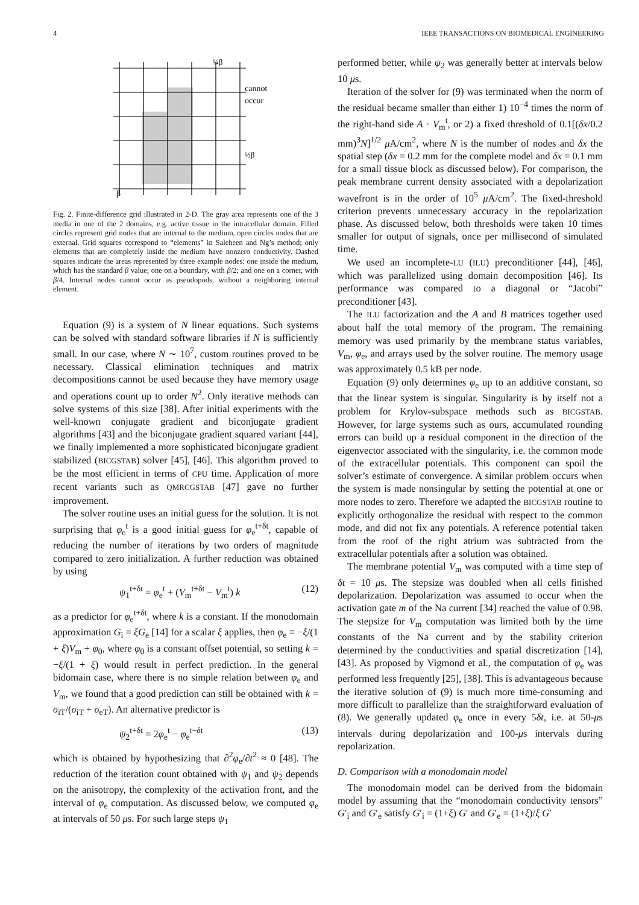4 IEEE TRANSACTIONS ON BIOMEDICAL ENGINEERING
¼β
cannot
occur
½β
β
Fig. 2. Finite-difference grid illustrated in 2-D. The gray area represents one of the 3 media in one of the 2 domains, e.g. active tissue in the intracellular domain. Filled circles represent grid nodes that are internal to the medium, open circles nodes that are external. Grid squares correspond to “elements” in Saleheen and Ng’s method; only elements that are completely inside the medium have nonzero conductivity. Dashed squares indicate the areas represented by three example nodes: one inside the medium, which has the standard β value; one on a boundary, with β/2; and one on a corner, with β/4. Internal nodes cannot occur as pseudopods, without a neighboring internal element.
Equation (9) is a system of N linear equations. Such systems can be solved with standard software libraries if N is sufficiently small. In our case, where N ∼ 10<sup>7</sup>, custom routines proved to be necessary. Classical elimination techniques and matrix decompositions cannot be used because they have memory usage and operations count up to order N<sup>2</sup>. Only iterative methods can solve systems of this size [38]. After initial experiments with the well-known conjugate gradient and biconjugate gradient algorithms [43] and the biconjugate gradient squared variant [44], we finally implemented a more sophisticated biconjugate gradient stabilized (BICGSTAB) solver [45], [46]. This algorithm proved to be the most efficient in terms of CPU time. Application of more recent variants such as QMRCGSTAB [47] gave no further improvement.
The solver routine uses an initial guess for the solution. It is not surprising that φ<sub>e</sub><sup>t</sup> is a good initial guess for φ<sub>e</sub><sup>t+δt</sup>, capable of reducing the number of iterations by two orders of magnitude compared to zero initialization. A further reduction was obtained by using
ψ<sub>1</sub><sup>t+δt</sup> = φ<sub>e</sub><sup>t</sup> + (V<sub>m</sub><sup>t+δt</sup> − V<sub>m</sub><sup>t</sup>) k (12)
as a predictor for φ<sub>e</sub><sup>t+δt</sup>, where k is a constant. If the monodomain approximation G<sub>i</sub> = ξG<sub>e</sub> [14] for a scalar ξ applies, then φ<sub>e</sub> ≡ −ξ/(1 + ξ)V<sub>m</sub> + φ<sub>0</sub>, where φ<sub>0</sub> is a constant offset potential, so setting k = −ξ/(1 + ξ) would result in perfect prediction. In the general bidomain case, where there is no simple relation between φ<sub>e</sub> and V<sub>m</sub>, we found that a good prediction can still be obtained with k = σ<sub>iT</sub>/(σ<sub>iT</sub> + σ<sub>eT</sub>). An alternative predictor is
ψ<sub>2</sub><sup>t+δt</sup> = 2φ<sub>e</sub><sup>t</sup> − φ<sub>e</sub><sup>t−δt</sup> (13)
which is obtained by hypothesizing that ∂<sup>2</sup>φ<sub>e</sub>/∂t<sup>2</sup> ≈ 0 [48]. The reduction of the iteration count obtained with ψ<sub>1</sub> and ψ<sub>2</sub> depends on the anisotropy, the complexity of the activation front, and the interval of φ<sub>e</sub> computation. As discussed below, we computed φ<sub>e</sub> at intervals of 50 μs. For such large steps ψ<sub>1</sub>
performed better, while ψ<sub>2</sub> was generally better at intervals below 10 μs.
Iteration of the solver for (9) was terminated when the norm of the residual became smaller than either 1) 10<sup>−4</sup> times the norm of the right-hand side A · V<sub>m</sub><sup>t</sup>, or 2) a fixed threshold of 0.1[(δx/0.2 mm)<sup>3</sup>N]<sup>1/2</sup> μ A/cm<sup>2</sup>, where N is the number of nodes and δx the spatial step (δx = 0.2 mm for the complete model and δx = 0.1 mm for a small tissue block as discussed below). For comparison, the peak membrane current density associated with a depolarization wavefront is in the order of 10<sup>5</sup> μ A/cm<sup>2</sup>. The fixed-threshold criterion prevents unnecessary accuracy in the repolarization phase. As discussed below, both thresholds were taken 10 times smaller for output of signals, once per millisecond of simulated time.
We used an incomplete-LU (ILU) preconditioner [44], [46], which was parallelized using domain decomposition [46]. Its performance was compared to a diagonal or “Jacobi” preconditioner [43].
The ILU factorization and the A and B matrices together used about half the total memory of the program. The remaining memory was used primarily by the membrane status variables, V<sub>m</sub>, φ<sub>e</sub>, and arrays used by the solver routine. The memory usage was approximately 0.5 kB per node.
Equation (9) only determines φ<sub>e</sub> up to an additive constant, so that the linear system is singular. Singularity is by itself not a problem for Krylov-subspace methods such as BICGSTAB. However, for large systems such as ours, accumulated rounding errors can build up a residual component in the direction of the eigenvector associated with the singularity, i.e. the common mode of the extracellular potentials. This component can spoil the solver’s estimate of convergence. A similar problem occurs when the system is made nonsingular by setting the potential at one or more nodes to zero. Therefore we adapted the BICGSTAB routine to explicitly orthogonalize the residual with respect to the common mode, and did not fix any potentials. A reference potential taken from the roof of the right atrium was subtracted from the extracellular potentials after a solution was obtained.
The membrane potential V<sub>m</sub> was computed with a time step of δt = 10 μs. The stepsize was doubled when all cells finished depolarization. Depolarization was assumed to occur when the activation gate m of the Na current [34] reached the value of 0.98. The stepsize for V<sub>m</sub> computation was limited both by the time constants of the Na current and by the stability criterion determined by the conductivities and spatial discretization [14], [43]. As proposed by Vigmond et al., the computation of φ<sub>e</sub> was performed less frequently [25], [38]. This is advantageous because the iterative solution of (9) is much more time-consuming and more difficult to parallelize than the straightforward evaluation of (8). We generally updated φ<sub>e</sub> once in every 5δt, i.e. at 50-μs intervals during depolarization and 100-μs intervals during repolarization.
D. Comparison with a monodomain model
The monodomain model can be derived from the bidomain model by assuming that the “monodomain conductivity tensors” G′<sub>i</sub> and G′<sub>e</sub> satisfy G′<sub>i</sub> = (1+ξ) G′ and G′<sub>e</sub> = (1+ξ)/ξ G′